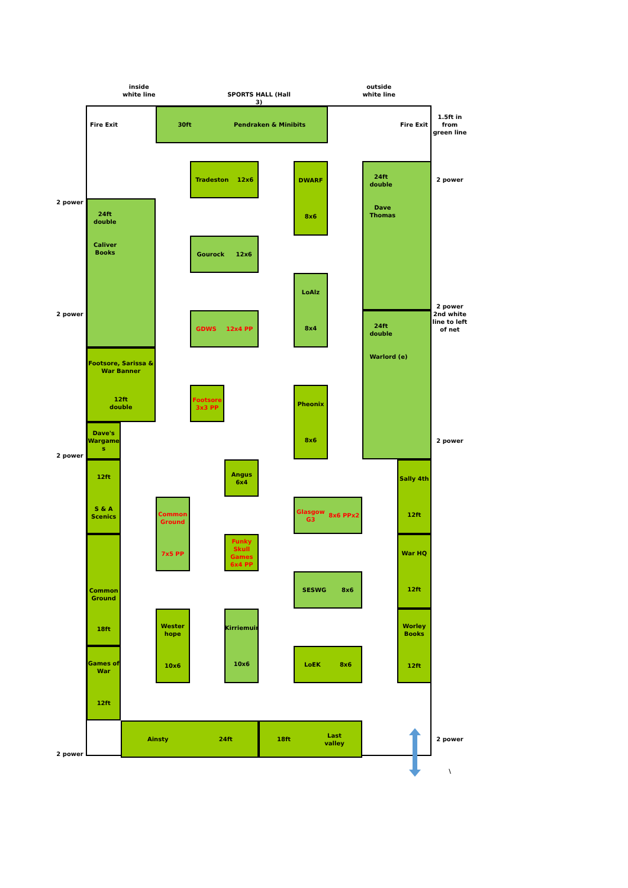inside
white line
SPORTS HALL (Hall 3)
outside
white line
Fire Exit
30ft
Pendraken & Minibits
Fire Exit
1.5ft in
from
green line
Tradeston
12x6
DWARF
8x6
24ft
double
Dave
Thomas
2 power
2 power
24ft
double
Caliver
Books
Gourock
12x6
LoAlz
8x4
2 power
2 power
GDWS
12x4 PP
24ft
double
Warlord (e)
2nd white
line to left
of net
Footsore, Sarissa &
War Banner
12ft
double
Footsore
3x3 PP
Pheonix
8x6
Dave's
Wargame
s
2 power
2 power
12ft
S & A
Scenics
Angus
6x4
Sally 4th
12ft
Common
Ground
7x5 PP
Glasgow
G3
8x6 PPx2
Funky
Skull
Games
6x4 PP
War HQ
12ft
Common
Ground
18ft
SESWG
8x6
Wester
hope
10x6
Kirriemuir
10x6
Worley
Books
12ft
Games of
War
12ft
LoEK
8x6
Ainsty
24ft
18ft
Last
valley
2 power
2 power
\